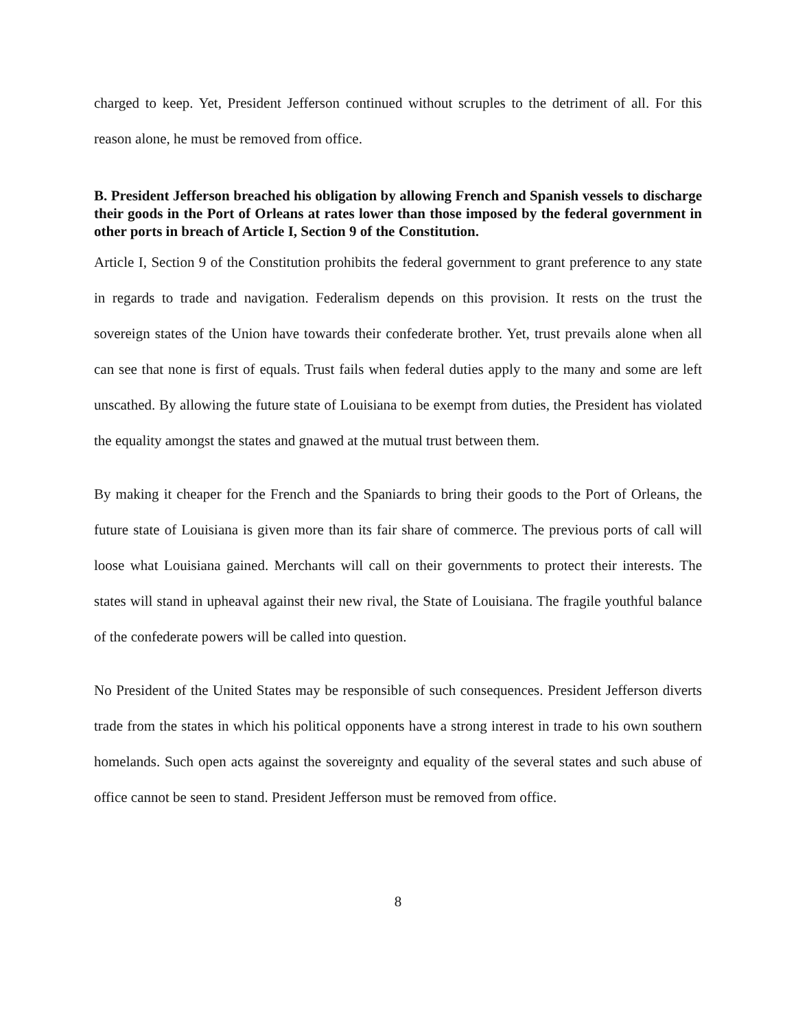charged to keep. Yet, President Jefferson continued without scruples to the detriment of all. For this reason alone, he must be removed from office.
B. President Jefferson breached his obligation by allowing French and Spanish vessels to discharge their goods in the Port of Orleans at rates lower than those imposed by the federal government in other ports in breach of Article I, Section 9 of the Constitution.
Article I, Section 9 of the Constitution prohibits the federal government to grant preference to any state in regards to trade and navigation. Federalism depends on this provision. It rests on the trust the sovereign states of the Union have towards their confederate brother. Yet, trust prevails alone when all can see that none is first of equals. Trust fails when federal duties apply to the many and some are left unscathed. By allowing the future state of Louisiana to be exempt from duties, the President has violated the equality amongst the states and gnawed at the mutual trust between them.
By making it cheaper for the French and the Spaniards to bring their goods to the Port of Orleans, the future state of Louisiana is given more than its fair share of commerce. The previous ports of call will loose what Louisiana gained. Merchants will call on their governments to protect their interests. The states will stand in upheaval against their new rival, the State of Louisiana. The fragile youthful balance of the confederate powers will be called into question.
No President of the United States may be responsible of such consequences. President Jefferson diverts trade from the states in which his political opponents have a strong interest in trade to his own southern homelands. Such open acts against the sovereignty and equality of the several states and such abuse of office cannot be seen to stand. President Jefferson must be removed from office.
8